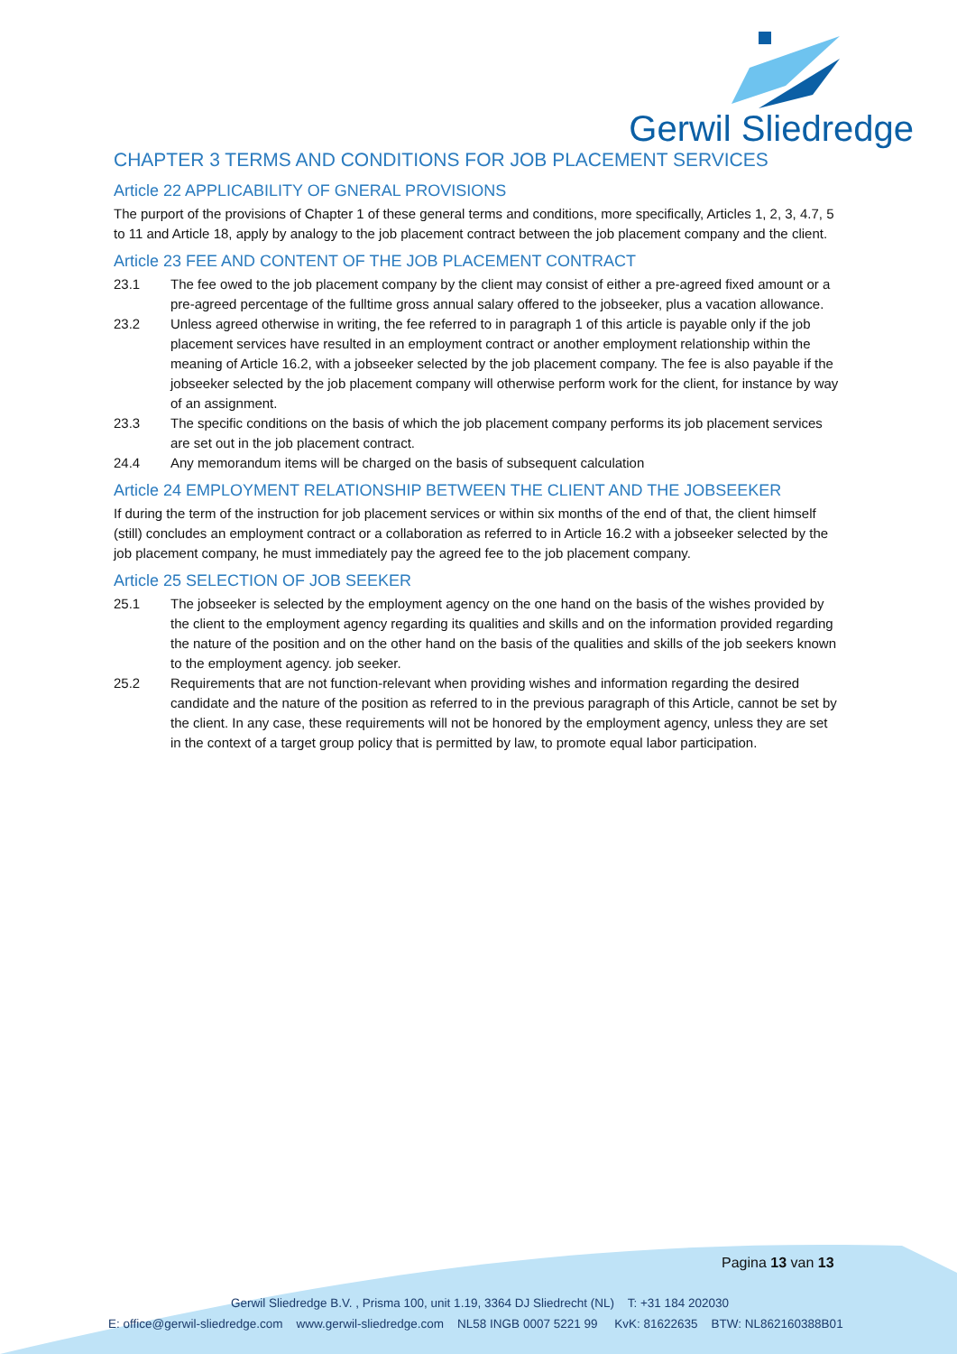Gerwil Sliedredge
CHAPTER 3 TERMS AND CONDITIONS FOR JOB PLACEMENT SERVICES
Article 22 APPLICABILITY OF GNERAL PROVISIONS
The purport of the provisions of Chapter 1 of these general terms and conditions, more specifically, Articles 1, 2, 3, 4.7, 5 to 11 and Article 18, apply by analogy to the job placement contract between the job placement company and the client.
Article 23 FEE AND CONTENT OF THE JOB PLACEMENT CONTRACT
23.1 The fee owed to the job placement company by the client may consist of either a pre-agreed fixed amount or a pre-agreed percentage of the fulltime gross annual salary offered to the jobseeker, plus a vacation allowance.
23.2 Unless agreed otherwise in writing, the fee referred to in paragraph 1 of this article is payable only if the job placement services have resulted in an employment contract or another employment relationship within the meaning of Article 16.2, with a jobseeker selected by the job placement company. The fee is also payable if the jobseeker selected by the job placement company will otherwise perform work for the client, for instance by way of an assignment.
23.3 The specific conditions on the basis of which the job placement company performs its job placement services are set out in the job placement contract.
24.4 Any memorandum items will be charged on the basis of subsequent calculation
Article 24 EMPLOYMENT RELATIONSHIP BETWEEN THE CLIENT AND THE JOBSEEKER
If during the term of the instruction for job placement services or within six months of the end of that, the client himself (still) concludes an employment contract or a collaboration as referred to in Article 16.2 with a jobseeker selected by the job placement company, he must immediately pay the agreed fee to the job placement company.
Article 25 SELECTION OF JOB SEEKER
25.1 The jobseeker is selected by the employment agency on the one hand on the basis of the wishes provided by the client to the employment agency regarding its qualities and skills and on the information provided regarding the nature of the position and on the other hand on the basis of the qualities and skills of the job seekers known to the employment agency. job seeker.
25.2 Requirements that are not function-relevant when providing wishes and information regarding the desired candidate and the nature of the position as referred to in the previous paragraph of this Article, cannot be set by the client. In any case, these requirements will not be honored by the employment agency, unless they are set in the context of a target group policy that is permitted by law, to promote equal labor participation.
Pagina 13 van 13
Gerwil Sliedredge B.V. , Prisma 100, unit 1.19, 3364 DJ Sliedrecht (NL) T: +31 184 202030
E: office@gerwil-sliedredge.com www.gerwil-sliedredge.com NL58 INGB 0007 5221 99 KvK: 81622635 BTW: NL862160388B01